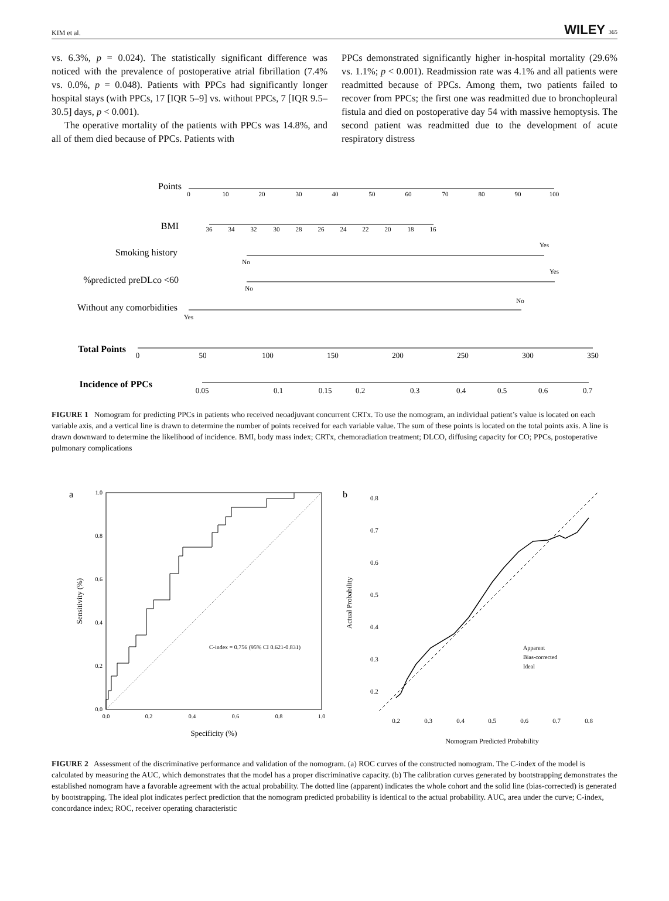KIM et al. WILEY 365
vs. 6.3%, p = 0.024). The statistically significant difference was noticed with the prevalence of postoperative atrial fibrillation (7.4% vs. 0.0%, p = 0.048). Patients with PPCs had significantly longer hospital stays (with PPCs, 17 [IQR 5–9] vs. without PPCs, 7 [IQR 9.5–30.5] days, p < 0.001).
The operative mortality of the patients with PPCs was 14.8%, and all of them died because of PPCs. Patients with
PPCs demonstrated significantly higher in-hospital mortality (29.6% vs. 1.1%; p < 0.001). Readmission rate was 4.1% and all patients were readmitted because of PPCs. Among them, two patients failed to recover from PPCs; the first one was readmitted due to bronchopleural fistula and died on postoperative day 54 with massive hemoptysis. The second patient was readmitted due to the development of acute respiratory distress
Points
BMI
Smoking history
%predicted preDLco <60
Without any comorbidities
Total Points
Incidence of PPCs
0
10
20
30
40
50
60
70
80
90
100
36
34
32
30
28
26
24
22
20
18
16
No
Yes
No
Yes
Yes
No
0
50
100
150
200
250
300
350
0.05
0.1
0.15
0.2
0.3
0.4
0.5
0.6
0.7
FIGURE 1 Nomogram for predicting PPCs in patients who received neoadjuvant concurrent CRTx. To use the nomogram, an individual patient’s value is located on each variable axis, and a vertical line is drawn to determine the number of points received for each variable value. The sum of these points is located on the total points axis. A line is drawn downward to determine the likelihood of incidence. BMI, body mass index; CRTx, chemoradiation treatment; DLCO, diffusing capacity for CO; PPCs, postoperative pulmonary complications
a
b
1.0
0.8
0.6
0.4
0.2
0.0
0.0
0.2
0.4
0.6
0.8
1.0
C-index = 0.756 (95% CI 0.621-0.831)
Specificity (%)
Sensitivity (%)
0.2
0.3
0.4
0.5
0.6
0.7
0.8
0.2
0.3
0.4
0.5
0.6
0.7
0.8
Actual Probability
Nomogram Predicted Probability
Apparent
Bias-corrected
Ideal
FIGURE 2 Assessment of the discriminative performance and validation of the nomogram. (a) ROC curves of the constructed nomogram. The C-index of the model is calculated by measuring the AUC, which demonstrates that the model has a proper discriminative capacity. (b) The calibration curves generated by bootstrapping demonstrates the established nomogram have a favorable agreement with the actual probability. The dotted line (apparent) indicates the whole cohort and the solid line (bias-corrected) is generated by bootstrapping. The ideal plot indicates perfect prediction that the nomogram predicted probability is identical to the actual probability. AUC, area under the curve; C-index, concordance index; ROC, receiver operating characteristic